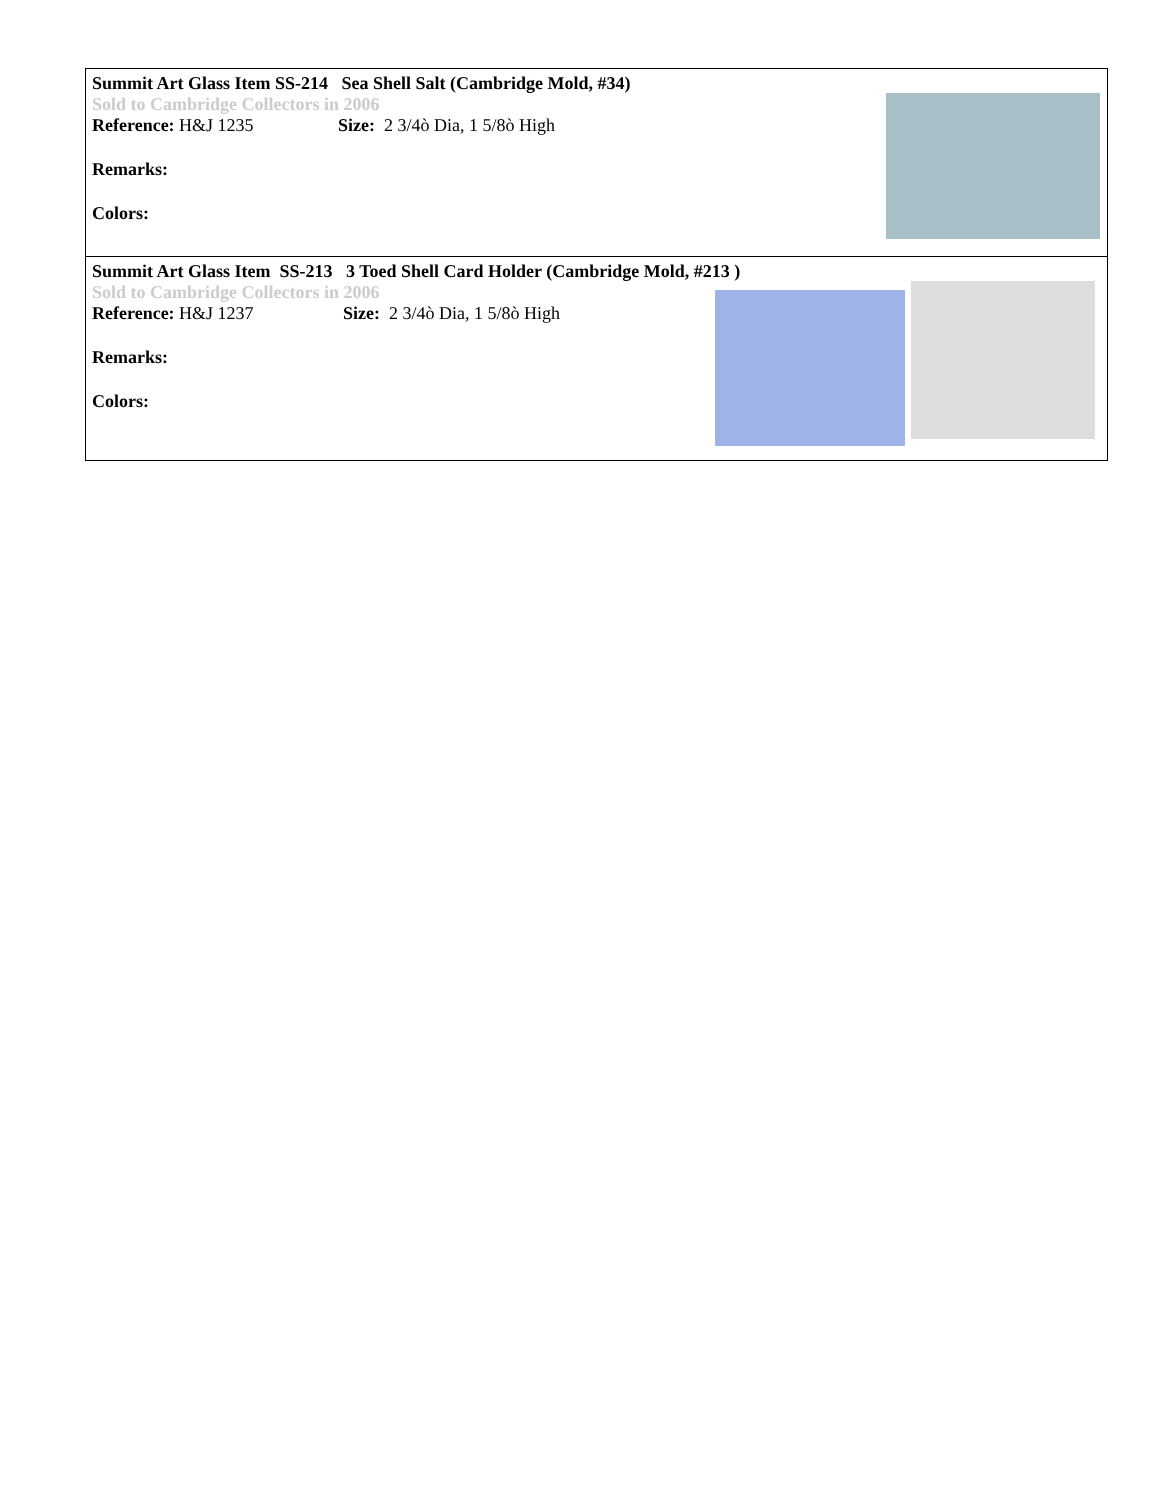Summit Art Glass Item SS-214 Sea Shell Salt (Cambridge Mold, #34)
Sold to Cambridge Collectors in 2006
Reference: H&J 1235 Size: 2 3/4ò Dia, 1 5/8ò High
Remarks:
Colors:
Summit Art Glass Item SS-213 3 Toed Shell Card Holder (Cambridge Mold, #213 )
Sold to Cambridge Collectors in 2006
Reference: H&J 1237 Size: 2 3/4ò Dia, 1 5/8ò High
Remarks:
Colors: